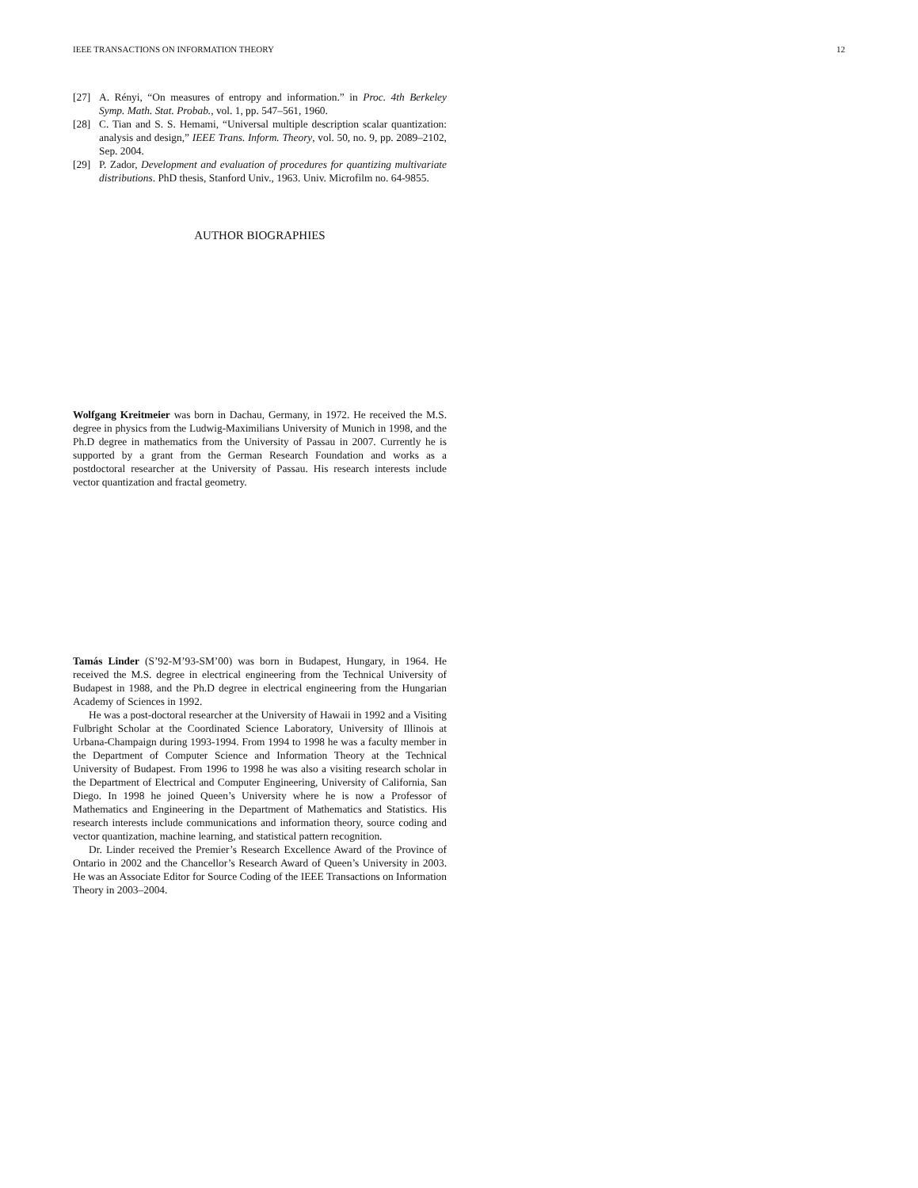IEEE TRANSACTIONS ON INFORMATION THEORY 12
[27] A. Rényi, “On measures of entropy and information.” in Proc. 4th Berkeley Symp. Math. Stat. Probab., vol. 1, pp. 547–561, 1960.
[28] C. Tian and S. S. Hemami, “Universal multiple description scalar quantization: analysis and design,” IEEE Trans. Inform. Theory, vol. 50, no. 9, pp. 2089–2102, Sep. 2004.
[29] P. Zador, Development and evaluation of procedures for quantizing multivariate distributions. PhD thesis, Stanford Univ., 1963. Univ. Microfilm no. 64-9855.
AUTHOR BIOGRAPHIES
Wolfgang Kreitmeier was born in Dachau, Germany, in 1972. He received the M.S. degree in physics from the Ludwig-Maximilians University of Munich in 1998, and the Ph.D degree in mathematics from the University of Passau in 2007. Currently he is supported by a grant from the German Research Foundation and works as a postdoctoral researcher at the University of Passau. His research interests include vector quantization and fractal geometry.
Tamás Linder (S’92-M’93-SM’00) was born in Budapest, Hungary, in 1964. He received the M.S. degree in electrical engineering from the Technical University of Budapest in 1988, and the Ph.D degree in electrical engineering from the Hungarian Academy of Sciences in 1992.
He was a post-doctoral researcher at the University of Hawaii in 1992 and a Visiting Fulbright Scholar at the Coordinated Science Laboratory, University of Illinois at Urbana-Champaign during 1993-1994. From 1994 to 1998 he was a faculty member in the Department of Computer Science and Information Theory at the Technical University of Budapest. From 1996 to 1998 he was also a visiting research scholar in the Department of Electrical and Computer Engineering, University of California, San Diego. In 1998 he joined Queen’s University where he is now a Professor of Mathematics and Engineering in the Department of Mathematics and Statistics. His research interests include communications and information theory, source coding and vector quantization, machine learning, and statistical pattern recognition.
Dr. Linder received the Premier’s Research Excellence Award of the Province of Ontario in 2002 and the Chancellor’s Research Award of Queen’s University in 2003. He was an Associate Editor for Source Coding of the IEEE Transactions on Information Theory in 2003–2004.